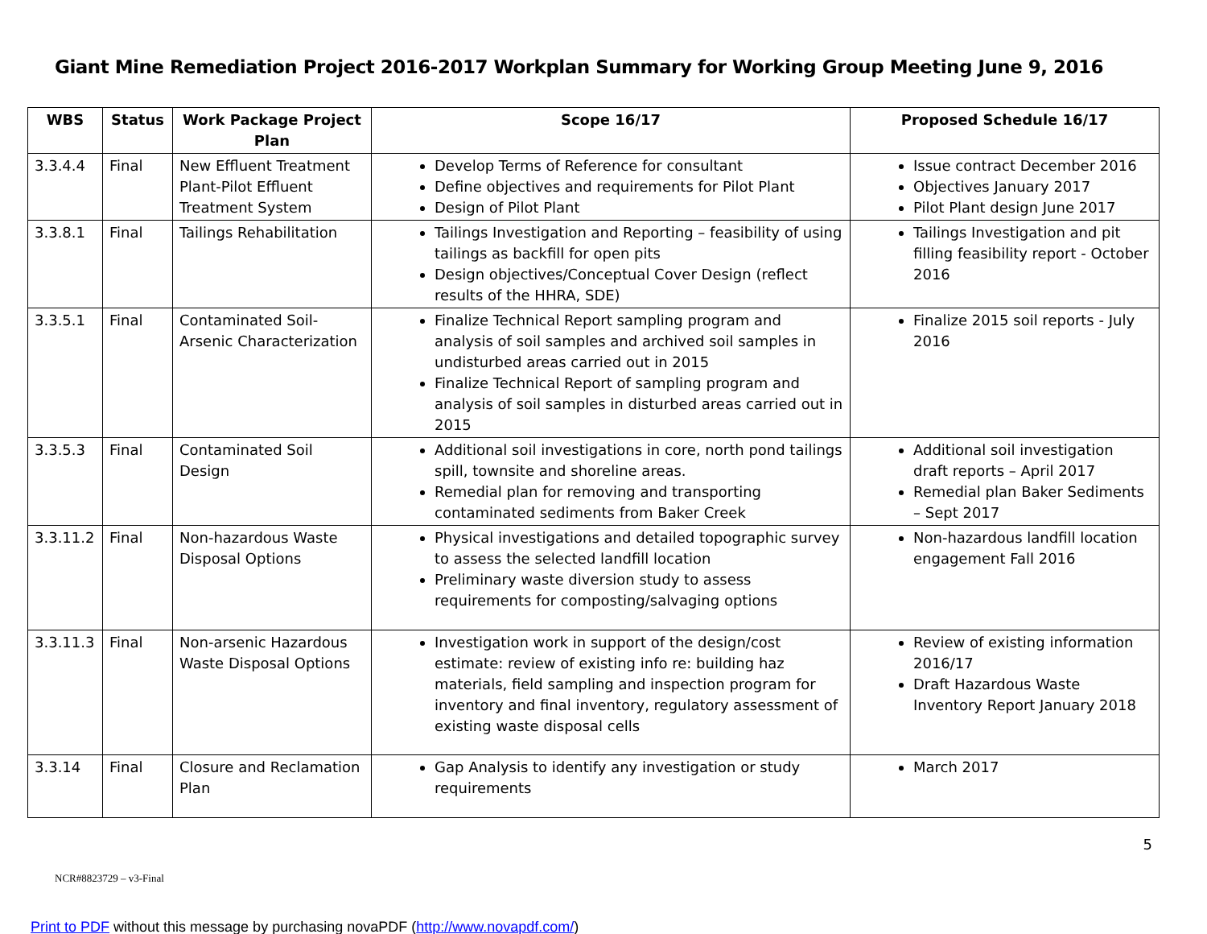Giant Mine Remediation Project 2016-2017 Workplan Summary for Working Group Meeting June 9, 2016
| WBS | Status | Work Package Project Plan | Scope 16/17 | Proposed Schedule 16/17 |
| --- | --- | --- | --- | --- |
| 3.3.4.4 | Final | New Effluent Treatment Plant-Pilot Effluent Treatment System | Develop Terms of Reference for consultant Define objectives and requirements for Pilot Plant Design of Pilot Plant | Issue contract December 2016 Objectives January 2017 Pilot Plant design June 2017 |
| 3.3.8.1 | Final | Tailings Rehabilitation | Tailings Investigation and Reporting – feasibility of using tailings as backfill for open pits Design objectives/Conceptual Cover Design (reflect results of the HHRA, SDE) | Tailings Investigation and pit filling feasibility report - October 2016 |
| 3.3.5.1 | Final | Contaminated Soil-Arsenic Characterization | Finalize Technical Report sampling program and analysis of soil samples and archived soil samples in undisturbed areas carried out in 2015 Finalize Technical Report of sampling program and analysis of soil samples in disturbed areas carried out in 2015 | Finalize 2015 soil reports - July 2016 |
| 3.3.5.3 | Final | Contaminated Soil Design | Additional soil investigations in core, north pond tailings spill, townsite and shoreline areas. Remedial plan for removing and transporting contaminated sediments from Baker Creek | Additional soil investigation draft reports – April 2017 Remedial plan Baker Sediments – Sept 2017 |
| 3.3.11.2 | Final | Non-hazardous Waste Disposal Options | Physical investigations and detailed topographic survey to assess the selected landfill location Preliminary waste diversion study to assess requirements for composting/salvaging options | Non-hazardous landfill location engagement Fall 2016 |
| 3.3.11.3 | Final | Non-arsenic Hazardous Waste Disposal Options | Investigation work in support of the design/cost estimate: review of existing info re: building haz materials, field sampling and inspection program for inventory and final inventory, regulatory assessment of existing waste disposal cells | Review of existing information 2016/17 Draft Hazardous Waste Inventory Report January 2018 |
| 3.3.14 | Final | Closure and Reclamation Plan | Gap Analysis to identify any investigation or study requirements | March 2017 |
5
NCR#8823729 – v3-Final
Print to PDF without this message by purchasing novaPDF (http://www.novapdf.com/)